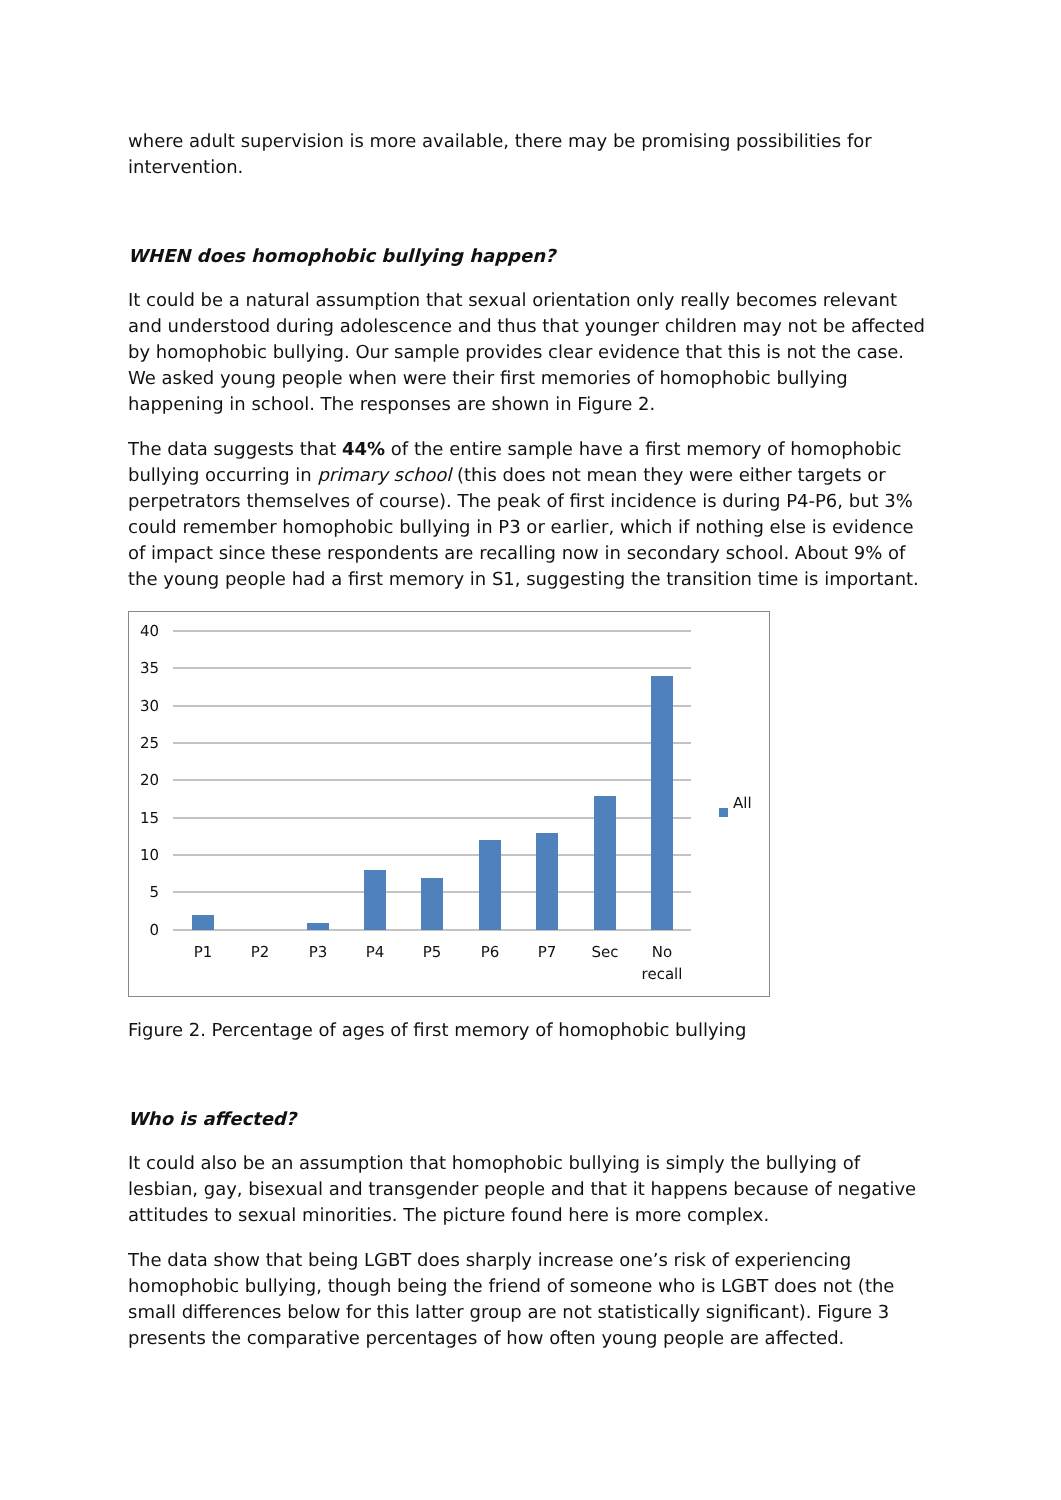where adult supervision is more available, there may be promising possibilities for intervention.
WHEN does homophobic bullying happen?
It could be a natural assumption that sexual orientation only really becomes relevant and understood during adolescence and thus that younger children may not be affected by homophobic bullying. Our sample provides clear evidence that this is not the case. We asked young people when were their first memories of homophobic bullying happening in school. The responses are shown in Figure 2.
The data suggests that 44% of the entire sample have a first memory of homophobic bullying occurring in primary school (this does not mean they were either targets or perpetrators themselves of course). The peak of first incidence is during P4-P6, but 3% could remember homophobic bullying in P3 or earlier, which if nothing else is evidence of impact since these respondents are recalling now in secondary school. About 9% of the young people had a first memory in S1, suggesting the transition time is important.
All
40
35
30
25
20
15
10
5
0
P1
P2
P3
P4
P5
P6
P7
Sec
No
recall
Figure 2. Percentage of ages of first memory of homophobic bullying
Who is affected?
It could also be an assumption that homophobic bullying is simply the bullying of lesbian, gay, bisexual and transgender people and that it happens because of negative attitudes to sexual minorities. The picture found here is more complex.
The data show that being LGBT does sharply increase one’s risk of experiencing homophobic bullying, though being the friend of someone who is LGBT does not (the small differences below for this latter group are not statistically significant). Figure 3 presents the comparative percentages of how often young people are affected.